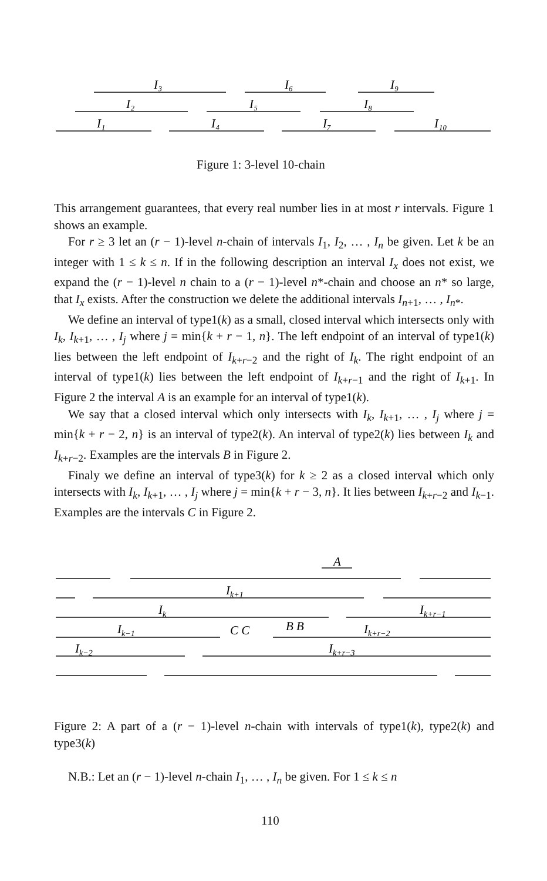I₃
I₆
I₉
I₂
I₅
I₈
I₁
I₄
I₇
I₁₀
Figure 1: 3-level 10-chain
This arrangement guarantees, that every real number lies in at most r intervals. Figure 1 shows an example.
For r ≥ 3 let an (r − 1)-level n-chain of intervals I<sub>1</sub>, I<sub>2</sub>, … , I<sub>n</sub> be given. Let k be an integer with 1 ≤ k ≤ n. If in the following description an interval I<sub>x</sub> does not exist, we expand the (r − 1)-level n chain to a (r − 1)-level n*-chain and choose an n* so large, that I<sub>x</sub> exists. After the construction we delete the additional intervals I<sub>n+1</sub>, … , I<sub>n*</sub>.
We define an interval of type1(k) as a small, closed interval which intersects only with I<sub>k</sub>, I<sub>k+1</sub>, … , I<sub>j</sub> where j = min{k + r − 1, n}. The left endpoint of an interval of type1(k) lies between the left endpoint of I<sub>k+r−2</sub> and the right of I<sub>k</sub>. The right endpoint of an interval of type1(k) lies between the left endpoint of I<sub>k+r−1</sub> and the right of I<sub>k+1</sub>. In Figure 2 the interval A is an example for an interval of type1(k).
We say that a closed interval which only intersects with I<sub>k</sub>, I<sub>k+1</sub>, … , I<sub>j</sub> where j = min{k + r − 2, n} is an interval of type2(k). An interval of type2(k) lies between I<sub>k</sub> and I<sub>k+r−2</sub>. Examples are the intervals B in Figure 2.
Finaly we define an interval of type3(k) for k ≥ 2 as a closed interval which only intersects with I<sub>k</sub>, I<sub>k+1</sub>, … , I<sub>j</sub> where j = min{k + r − 3, n}. It lies between I<sub>k+r−2</sub> and I<sub>k−1</sub>. Examples are the intervals C in Figure 2.
A
Ik+1
Ik
Ik+r−1
B B
Ik−1
C C
Ik+r−2
Ik−2
Ik+r−3
Figure 2: A part of a (r − 1)-level n-chain with intervals of type1(k), type2(k) and type3(k)
N.B.: Let an (r − 1)-level n-chain I<sub>1</sub>, … , I<sub>n</sub> be given. For 1 ≤ k ≤ n
110